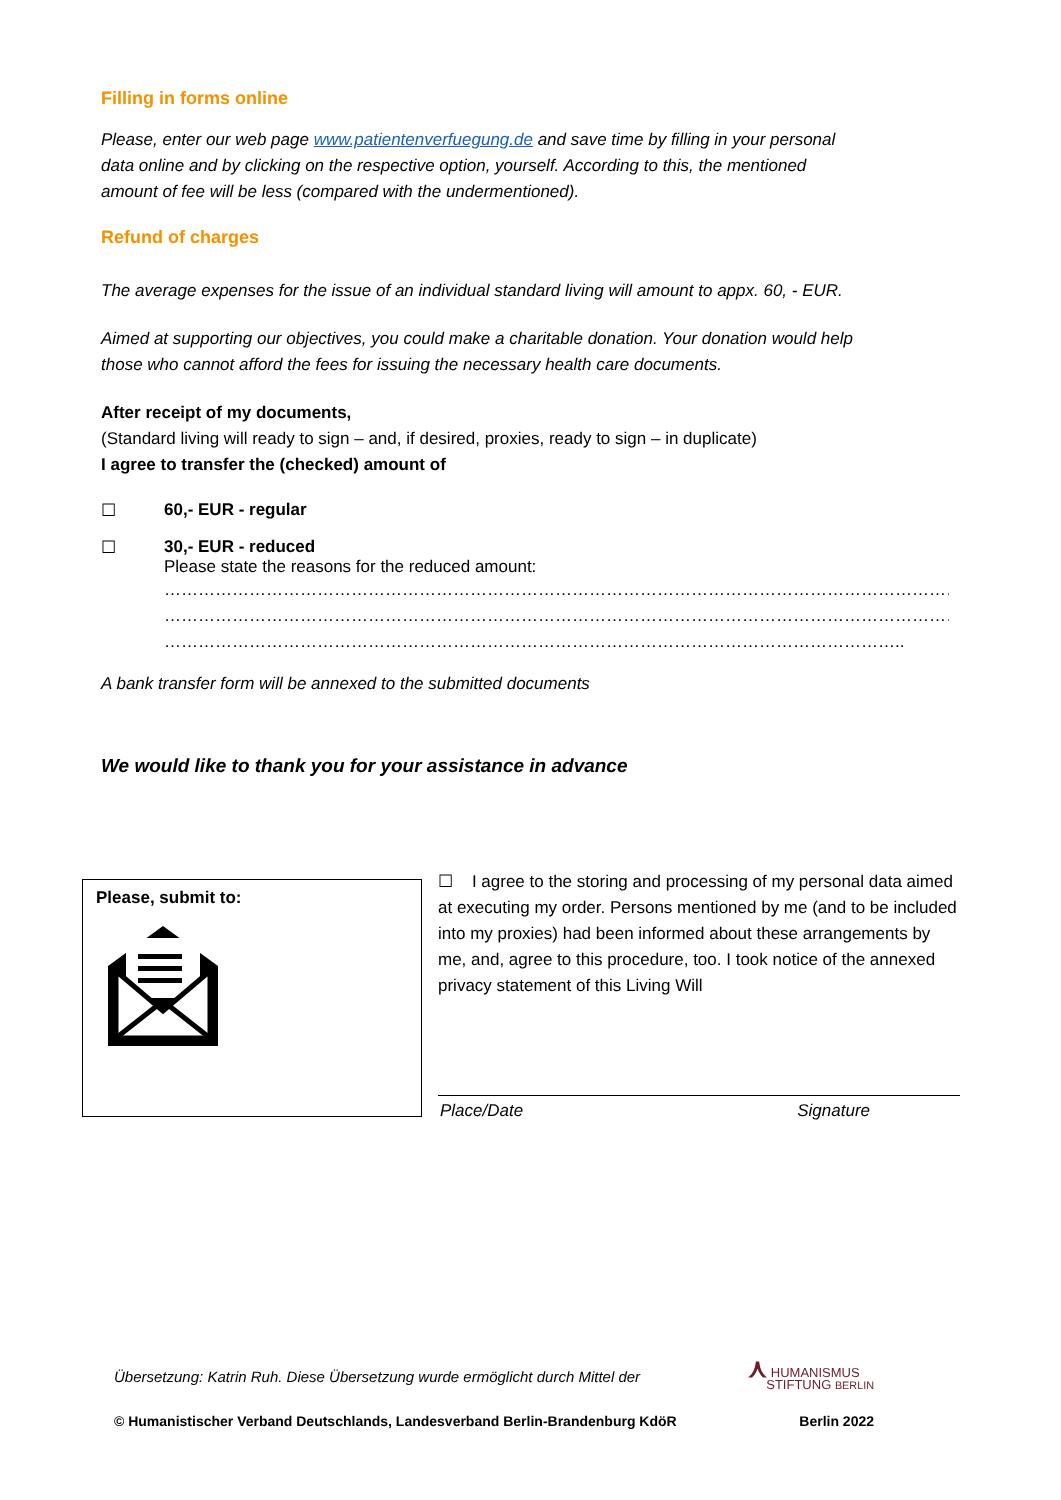Filling in forms online
Please, enter our web page www.patientenverfuegung.de and save time by filling in your personal
data online and by clicking on the respective option, yourself. According to this, the mentioned
amount of fee will be less (compared with the undermentioned).
Refund of charges
The average expenses for the issue of an individual standard living will amount to appx. 60, - EUR.
Aimed at supporting our objectives, you could make a charitable donation. Your donation would help
those who cannot afford the fees for issuing the necessary health care documents.
After receipt of my documents,
(Standard living will ready to sign – and, if desired, proxies, ready to sign – in duplicate)
I agree to transfer the (checked) amount of
☐ 60,- EUR - regular
☐ 30,- EUR - reduced
Please state the reasons for the reduced amount:
……………………………………………………………………………………………………………………………………………………
……………………………………………………………………………………………………………………………………………………
…………………………………………………………………………………………………………………..
A bank transfer form will be annexed to the submitted documents
We would like to thank you for your assistance in advance
Please, submit to:
☐ I agree to the storing and processing of my personal data aimed at executing my order. Persons mentioned by me (and to be included into my proxies) had been informed about these arrangements by me, and, agree to this procedure, too. I took notice of the annexed privacy statement of this Living Will
Place/Date Signature
Übersetzung: Katrin Ruh. Diese Übersetzung wurde ermöglicht durch Mittel der ⋏ HUMANISMUS
STIFTUNG BERLIN
© Humanistischer Verband Deutschlands, Landesverband Berlin-Brandenburg KdöR Berlin 2022